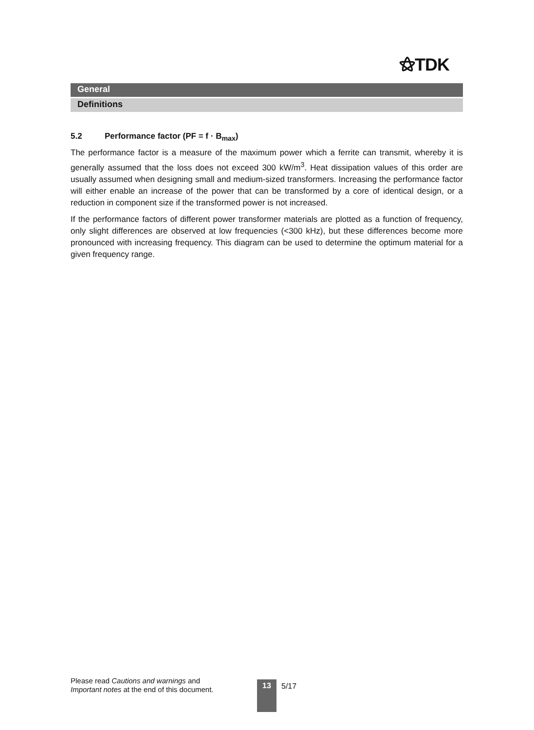⚝TDK
General
Definitions
5.2 Performance factor (PF = f · B<sub>max</sub>)
The performance factor is a measure of the maximum power which a ferrite can transmit, whereby it is generally assumed that the loss does not exceed 300 kW/m<sup>3</sup>. Heat dissipation values of this order are usually assumed when designing small and medium-sized transformers. Increasing the performance factor will either enable an increase of the power that can be transformed by a core of identical design, or a reduction in component size if the transformed power is not increased.
If the performance factors of different power transformer materials are plotted as a function of frequency, only slight differences are observed at low frequencies (<300 kHz), but these differences become more pronounced with increasing frequency. This diagram can be used to determine the optimum material for a given frequency range.
Please read Cautions and warnings and
Important notes at the end of this document.
13 5/17